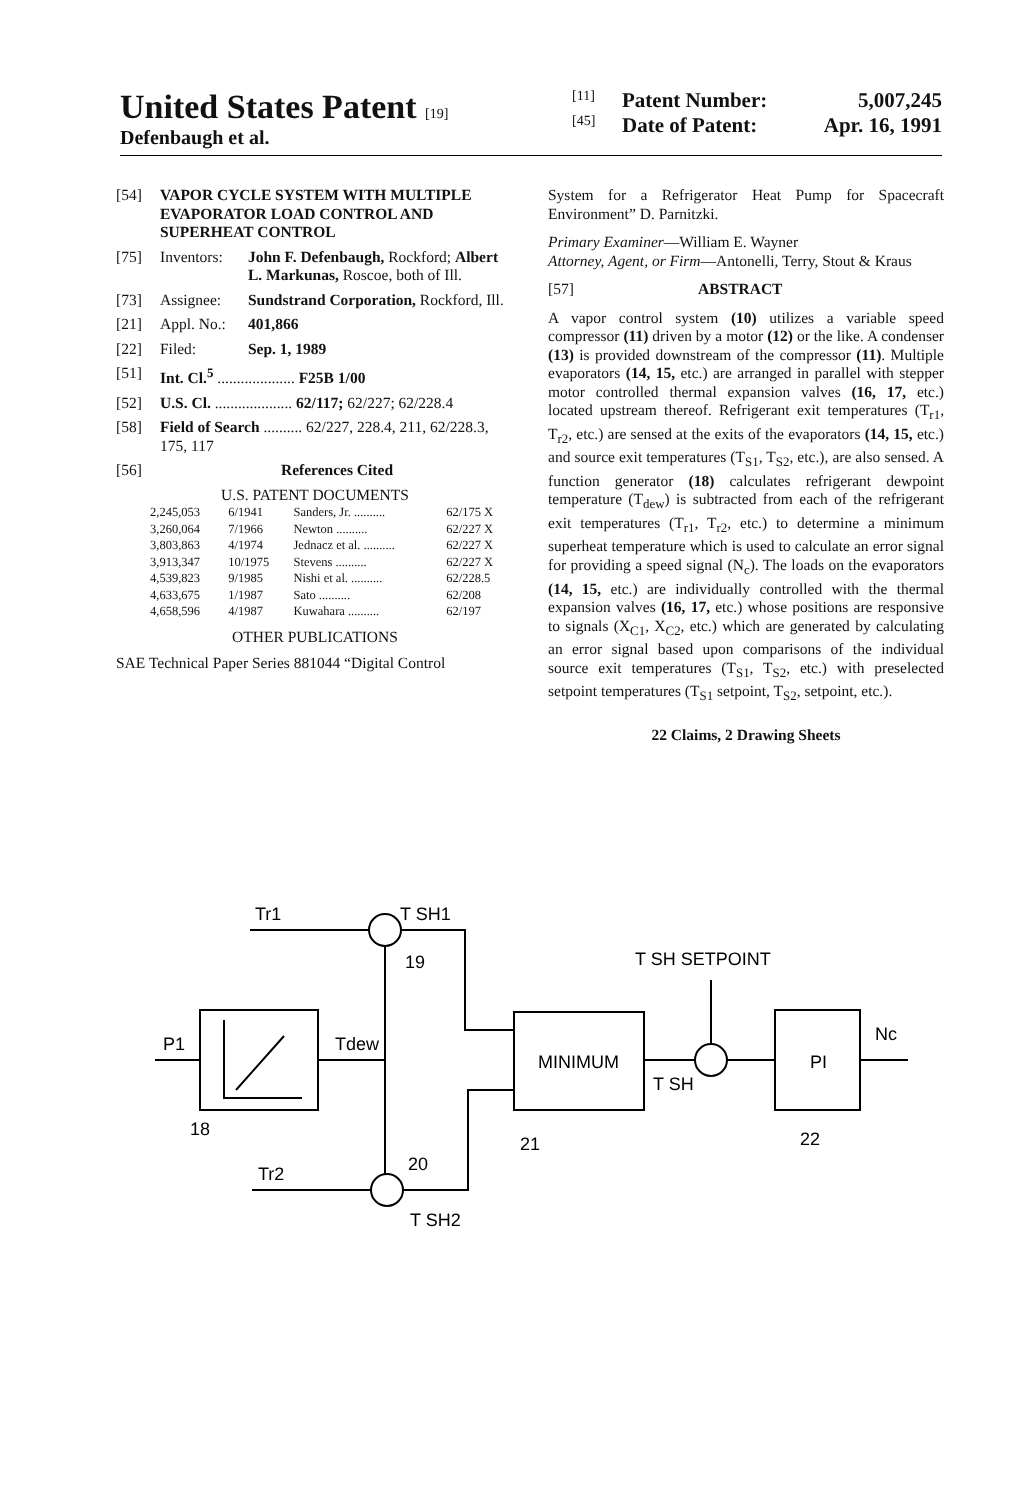United States Patent [19]
Defenbaugh et al.
[11] Patent Number: 5,007,245
[45] Date of Patent: Apr. 16, 1991
[54] VAPOR CYCLE SYSTEM WITH MULTIPLE EVAPORATOR LOAD CONTROL AND SUPERHEAT CONTROL
[75] Inventors: John F. Defenbaugh, Rockford; Albert L. Markunas, Roscoe, both of Ill.
[73] Assignee: Sundstrand Corporation, Rockford, Ill.
[21] Appl. No.: 401,866
[22] Filed: Sep. 1, 1989
[51] Int. Cl.<sup>5</sup> .................... F25B 1/00
[52] U.S. Cl. .................... 62/117; 62/227; 62/228.4
[58] Field of Search .......... 62/227, 228.4, 211, 62/228.3, 175, 117
[56] References Cited
U.S. PATENT DOCUMENTS
| 2,245,053 | 6/1941 | Sanders, Jr. .......... | 62/175 X |
| 3,260,064 | 7/1966 | Newton .......... | 62/227 X |
| 3,803,863 | 4/1974 | Jednacz et al. .......... | 62/227 X |
| 3,913,347 | 10/1975 | Stevens .......... | 62/227 X |
| 4,539,823 | 9/1985 | Nishi et al. .......... | 62/228.5 |
| 4,633,675 | 1/1987 | Sato .......... | 62/208 |
| 4,658,596 | 4/1987 | Kuwahara .......... | 62/197 |
OTHER PUBLICATIONS
SAE Technical Paper Series 881044 “Digital Control
System for a Refrigerator Heat Pump for Spacecraft Environment” D. Parnitzki.
Primary Examiner—William E. Wayner
Attorney, Agent, or Firm—Antonelli, Terry, Stout & Kraus
[57] ABSTRACT
A vapor control system (10) utilizes a variable speed compressor (11) driven by a motor (12) or the like. A condenser (13) is provided downstream of the compressor (11). Multiple evaporators (14, 15, etc.) are arranged in parallel with stepper motor controlled thermal expansion valves (16, 17, etc.) located upstream thereof. Refrigerant exit temperatures (T<sub>r1</sub>, T<sub>r2</sub>, etc.) are sensed at the exits of the evaporators (14, 15, etc.) and source exit temperatures (T<sub>S1</sub>, T<sub>S2</sub>, etc.), are also sensed. A function generator (18) calculates refrigerant dewpoint temperature (T<sub>dew</sub>) is subtracted from each of the refrigerant exit temperatures (T<sub>r1</sub>, T<sub>r2</sub>, etc.) to determine a minimum superheat temperature which is used to calculate an error signal for providing a speed signal (N<sub>c</sub>). The loads on the evaporators (14, 15, etc.) are individually controlled with the thermal expansion valves (16, 17, etc.) whose positions are responsive to signals (X<sub>C1</sub>, X<sub>C2</sub>, etc.) which are generated by calculating an error signal based upon comparisons of the individual source exit temperatures (T<sub>S1</sub>, T<sub>S2</sub>, etc.) with preselected setpoint temperatures (T<sub>S1</sub> setpoint, T<sub>S2</sub>, setpoint, etc.).
22 Claims, 2 Drawing Sheets
Tr1
T SH1
19
P1
Tdew
T SH SETPOINT
MINIMUM
T SH
PI
Nc
18
21
22
20
Tr2
T SH2